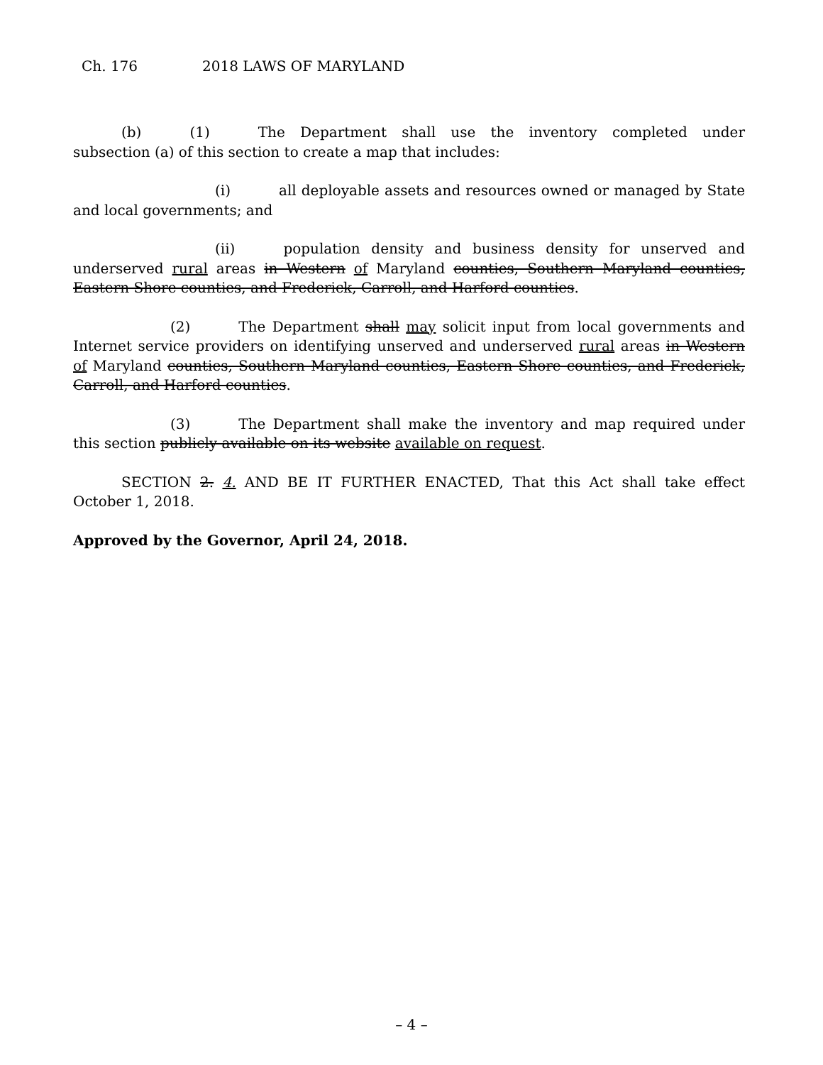Ch. 176 2018 LAWS OF MARYLAND
(b) (1) The Department shall use the inventory completed under subsection (a) of this section to create a map that includes:
(i) all deployable assets and resources owned or managed by State and local governments; and
(ii) population density and business density for unserved and underserved rural areas in Western of Maryland counties, Southern Maryland counties, Eastern Shore counties, and Frederick, Carroll, and Harford counties.
(2) The Department shall may solicit input from local governments and Internet service providers on identifying unserved and underserved rural areas in Western of Maryland counties, Southern Maryland counties, Eastern Shore counties, and Frederick, Carroll, and Harford counties.
(3) The Department shall make the inventory and map required under this section publicly available on its website available on request.
SECTION 2. 4. AND BE IT FURTHER ENACTED, That this Act shall take effect October 1, 2018.
Approved by the Governor, April 24, 2018.
– 4 –